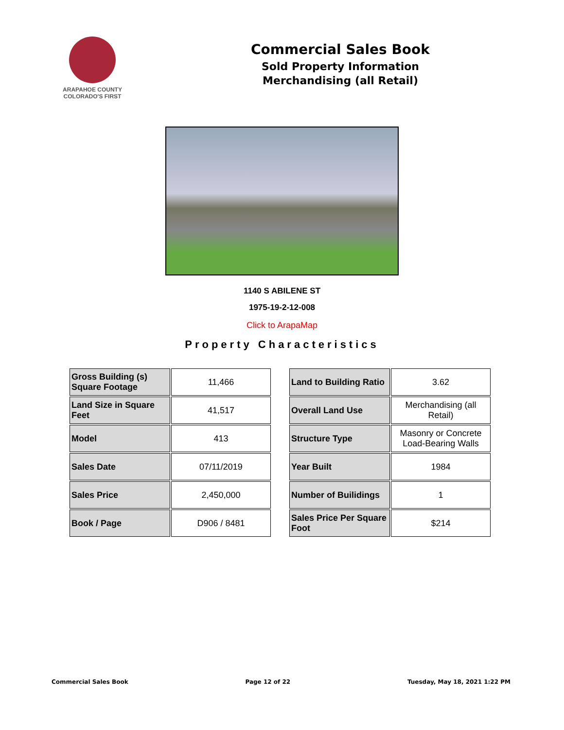ARAPAHOE COUNTY
COLORADO'S FIRST
Commercial Sales Book
Sold Property Information
Merchandising (all Retail)
1140 S ABILENE ST
1975-19-2-12-008
Click to ArapaMap
Property Characteristics
| Gross Building (s) Square Footage | 11,466 |
| Land Size in Square Feet | 41,517 |
| Model | 413 |
| Sales Date | 07/11/2019 |
| Sales Price | 2,450,000 |
| Book / Page | D906 / 8481 |
| Land to Building Ratio | 3.62 |
| Overall Land Use | Merchandising (all Retail) |
| Structure Type | Masonry or Concrete Load-Bearing Walls |
| Year Built | 1984 |
| Number of Builidings | 1 |
| Sales Price Per Square Foot | $214 |
Commercial Sales Book Page 12 of 22 Tuesday, May 18, 2021 1:22 PM